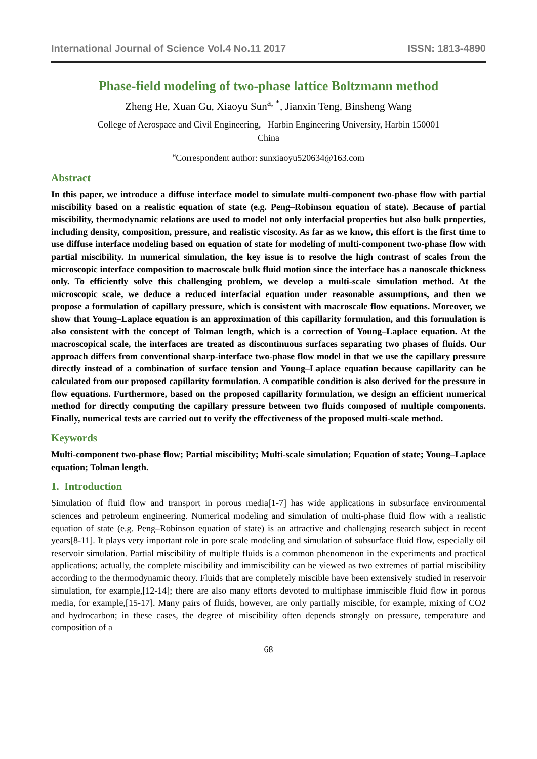International Journal of Science Vol.4 No.11 2017 ISSN: 1813-4890
Phase-field modeling of two-phase lattice Boltzmann method
Zheng He, Xuan Gu, Xiaoyu Sun<sup>a, *</sup>, Jianxin Teng, Binsheng Wang
College of Aerospace and Civil Engineering, Harbin Engineering University, Harbin 150001
China
<sup>a</sup> Correspondent author: sunxiaoyu520634@163.com
Abstract
In this paper, we introduce a diffuse interface model to simulate multi-component two-phase flow with partial miscibility based on a realistic equation of state (e.g. Peng–Robinson equation of state). Because of partial miscibility, thermodynamic relations are used to model not only interfacial properties but also bulk properties, including density, composition, pressure, and realistic viscosity. As far as we know, this effort is the first time to use diffuse interface modeling based on equation of state for modeling of multi-component two-phase flow with partial miscibility. In numerical simulation, the key issue is to resolve the high contrast of scales from the microscopic interface composition to macroscale bulk fluid motion since the interface has a nanoscale thickness only. To efficiently solve this challenging problem, we develop a multi-scale simulation method. At the microscopic scale, we deduce a reduced interfacial equation under reasonable assumptions, and then we propose a formulation of capillary pressure, which is consistent with macroscale flow equations. Moreover, we show that Young–Laplace equation is an approximation of this capillarity formulation, and this formulation is also consistent with the concept of Tolman length, which is a correction of Young–Laplace equation. At the macroscopical scale, the interfaces are treated as discontinuous surfaces separating two phases of fluids. Our approach differs from conventional sharp-interface two-phase flow model in that we use the capillary pressure directly instead of a combination of surface tension and Young–Laplace equation because capillarity can be calculated from our proposed capillarity formulation. A compatible condition is also derived for the pressure in flow equations. Furthermore, based on the proposed capillarity formulation, we design an efficient numerical method for directly computing the capillary pressure between two fluids composed of multiple components. Finally, numerical tests are carried out to verify the effectiveness of the proposed multi-scale method.
Keywords
Multi-component two-phase flow; Partial miscibility; Multi-scale simulation; Equation of state; Young–Laplace equation; Tolman length.
1. Introduction
Simulation of fluid flow and transport in porous media[1-7] has wide applications in subsurface environmental sciences and petroleum engineering. Numerical modeling and simulation of multi-phase fluid flow with a realistic equation of state (e.g. Peng–Robinson equation of state) is an attractive and challenging research subject in recent years[8-11]. It plays very important role in pore scale modeling and simulation of subsurface fluid flow, especially oil reservoir simulation. Partial miscibility of multiple fluids is a common phenomenon in the experiments and practical applications; actually, the complete miscibility and immiscibility can be viewed as two extremes of partial miscibility according to the thermodynamic theory. Fluids that are completely miscible have been extensively studied in reservoir simulation, for example,[12-14]; there are also many efforts devoted to multiphase immiscible fluid flow in porous media, for example,[15-17]. Many pairs of fluids, however, are only partially miscible, for example, mixing of CO2 and hydrocarbon; in these cases, the degree of miscibility often depends strongly on pressure, temperature and composition of a
68